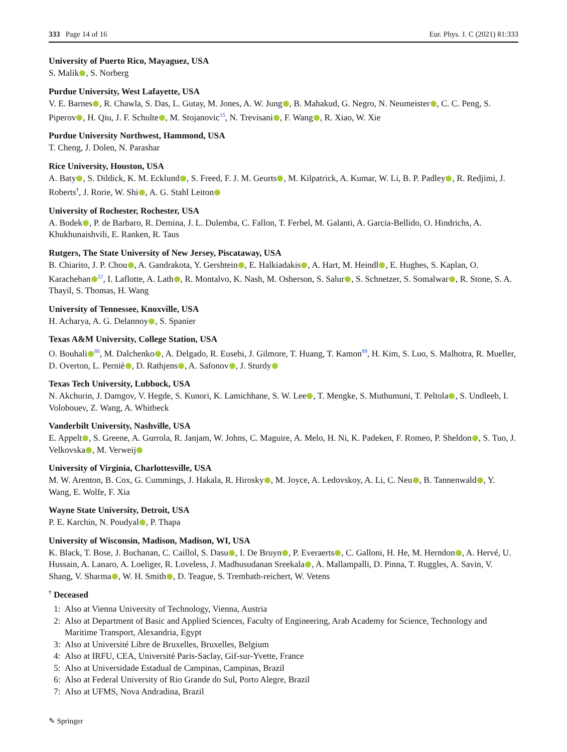333 Page 14 of 16 Eur. Phys. J. C (2021) 81:333
University of Puerto Rico, Mayaguez, USA
S. Malik , S. Norberg
Purdue University, West Lafayette, USA
V. E. Barnes , R. Chawla, S. Das, L. Gutay, M. Jones, A. W. Jung , B. Mahakud, G. Negro, N. Neumeister , C. C. Peng, S. Piperov , H. Qiu, J. F. Schulte , M. Stojanovic<sup>15</sup>, N. Trevisani , F. Wang , R. Xiao, W. Xie
Purdue University Northwest, Hammond, USA
T. Cheng, J. Dolen, N. Parashar
Rice University, Houston, USA
A. Baty , S. Dildick, K. M. Ecklund , S. Freed, F. J. M. Geurts , M. Kilpatrick, A. Kumar, W. Li, B. P. Padley , R. Redjimi, J. Roberts<sup>†</sup>, J. Rorie, W. Shi , A. G. Stahl Leiton
University of Rochester, Rochester, USA
A. Bodek , P. de Barbaro, R. Demina, J. L. Dulemba, C. Fallon, T. Ferbel, M. Galanti, A. Garcia-Bellido, O. Hindrichs, A. Khukhunaishvili, E. Ranken, R. Taus
Rutgers, The State University of New Jersey, Piscataway, USA
B. Chiarito, J. P. Chou , A. Gandrakota, Y. Gershtein , E. Halkiadakis , A. Hart, M. Heindl , E. Hughes, S. Kaplan, O. Karacheban<sup>22</sup>, I. Laflotte, A. Lath , R. Montalvo, K. Nash, M. Osherson, S. Salur , S. Schnetzer, S. Somalwar , R. Stone, S. A. Thayil, S. Thomas, H. Wang
University of Tennessee, Knoxville, USA
H. Acharya, A. G. Delannoy , S. Spanier
Texas A&M University, College Station, USA
O. Bouhali<sup>88</sup>, M. Dalchenko , A. Delgado, R. Eusebi, J. Gilmore, T. Huang, T. Kamon<sup>89</sup>, H. Kim, S. Luo, S. Malhotra, R. Mueller, D. Overton, L. Perniè , D. Rathjens , A. Safonov , J. Sturdy
Texas Tech University, Lubbock, USA
N. Akchurin, J. Damgov, V. Hegde, S. Kunori, K. Lamichhane, S. W. Lee , T. Mengke, S. Muthumuni, T. Peltola , S. Undleeb, I. Volobouev, Z. Wang, A. Whitbeck
Vanderbilt University, Nashville, USA
E. Appelt , S. Greene, A. Gurrola, R. Janjam, W. Johns, C. Maguire, A. Melo, H. Ni, K. Padeken, F. Romeo, P. Sheldon , S. Tuo, J. Velkovska , M. Verweij
University of Virginia, Charlottesville, USA
M. W. Arenton, B. Cox, G. Cummings, J. Hakala, R. Hirosky , M. Joyce, A. Ledovskoy, A. Li, C. Neu , B. Tannenwald , Y. Wang, E. Wolfe, F. Xia
Wayne State University, Detroit, USA
P. E. Karchin, N. Poudyal , P. Thapa
University of Wisconsin, Madison, Madison, WI, USA
K. Black, T. Bose, J. Buchanan, C. Caillol, S. Dasu , I. De Bruyn , P. Everaerts , C. Galloni, H. He, M. Herndon , A. Hervé, U. Hussain, A. Lanaro, A. Loeliger, R. Loveless, J. Madhusudanan Sreekala , A. Mallampalli, D. Pinna, T. Ruggles, A. Savin, V. Shang, V. Sharma , W. H. Smith , D. Teague, S. Trembath-reichert, W. Vetens
<sup>†</sup> Deceased
1: Also at Vienna University of Technology, Vienna, Austria
2: Also at Department of Basic and Applied Sciences, Faculty of Engineering, Arab Academy for Science, Technology and Maritime Transport, Alexandria, Egypt
3: Also at Université Libre de Bruxelles, Bruxelles, Belgium
4: Also at IRFU, CEA, Université Paris-Saclay, Gif-sur-Yvette, France
5: Also at Universidade Estadual de Campinas, Campinas, Brazil
6: Also at Federal University of Rio Grande do Sul, Porto Alegre, Brazil
7: Also at UFMS, Nova Andradina, Brazil
✎ Springer